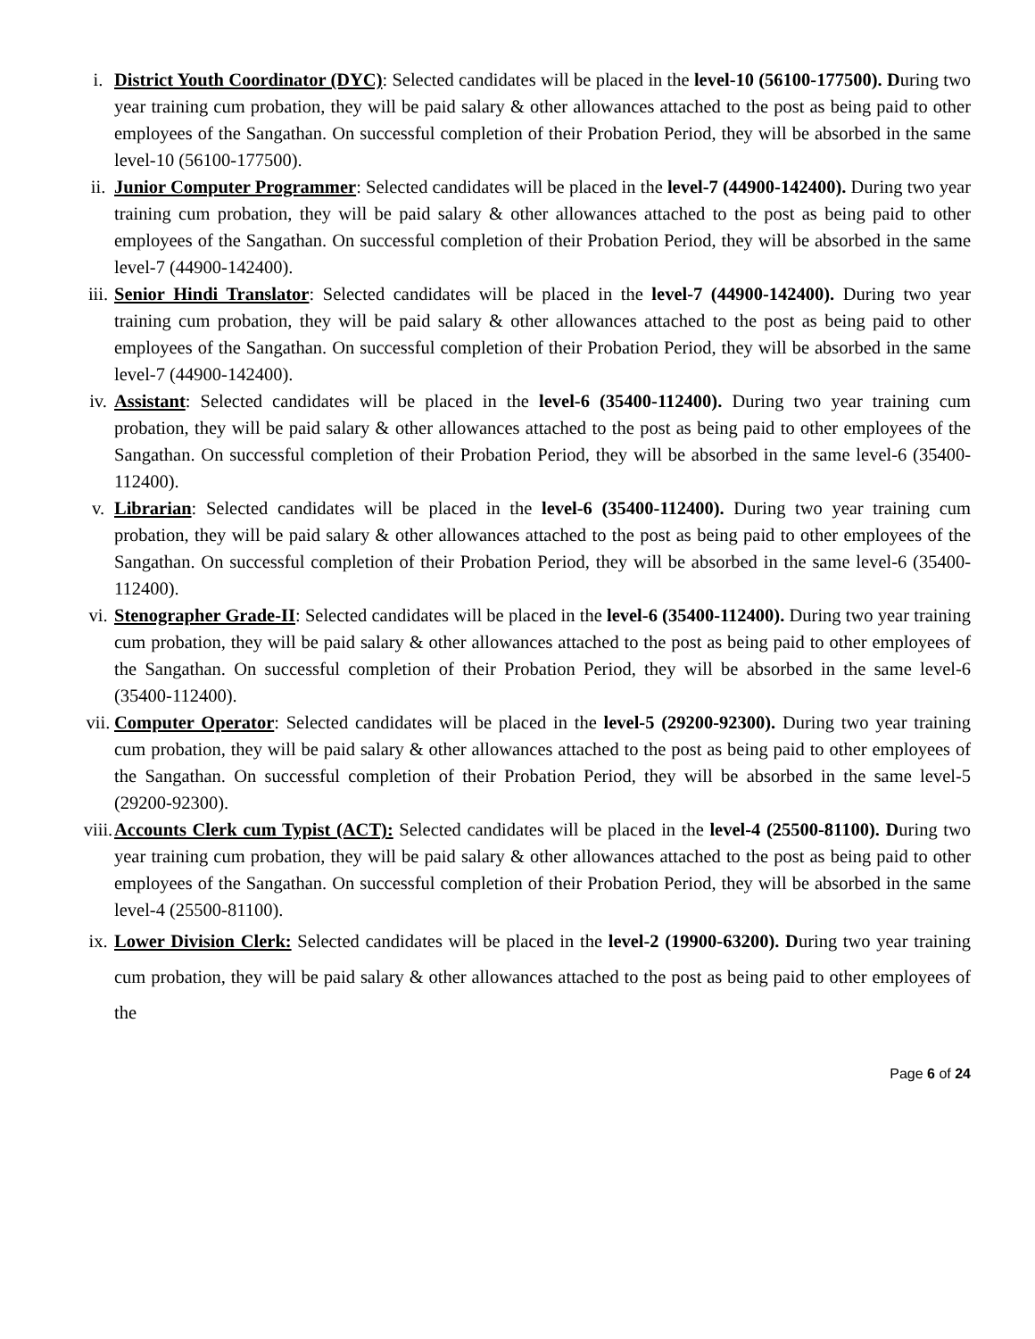i. District Youth Coordinator (DYC): Selected candidates will be placed in the level-10 (56100-177500). During two year training cum probation, they will be paid salary & other allowances attached to the post as being paid to other employees of the Sangathan. On successful completion of their Probation Period, they will be absorbed in the same level-10 (56100-177500).
ii. Junior Computer Programmer: Selected candidates will be placed in the level-7 (44900-142400). During two year training cum probation, they will be paid salary & other allowances attached to the post as being paid to other employees of the Sangathan. On successful completion of their Probation Period, they will be absorbed in the same level-7 (44900-142400).
iii. Senior Hindi Translator: Selected candidates will be placed in the level-7 (44900-142400). During two year training cum probation, they will be paid salary & other allowances attached to the post as being paid to other employees of the Sangathan. On successful completion of their Probation Period, they will be absorbed in the same level-7 (44900-142400).
iv. Assistant: Selected candidates will be placed in the level-6 (35400-112400). During two year training cum probation, they will be paid salary & other allowances attached to the post as being paid to other employees of the Sangathan. On successful completion of their Probation Period, they will be absorbed in the same level-6 (35400-112400).
v. Librarian: Selected candidates will be placed in the level-6 (35400-112400). During two year training cum probation, they will be paid salary & other allowances attached to the post as being paid to other employees of the Sangathan. On successful completion of their Probation Period, they will be absorbed in the same level-6 (35400-112400).
vi. Stenographer Grade-II: Selected candidates will be placed in the level-6 (35400-112400). During two year training cum probation, they will be paid salary & other allowances attached to the post as being paid to other employees of the Sangathan. On successful completion of their Probation Period, they will be absorbed in the same level-6 (35400-112400).
vii. Computer Operator: Selected candidates will be placed in the level-5 (29200-92300). During two year training cum probation, they will be paid salary & other allowances attached to the post as being paid to other employees of the Sangathan. On successful completion of their Probation Period, they will be absorbed in the same level-5 (29200-92300).
viii. Accounts Clerk cum Typist (ACT): Selected candidates will be placed in the level-4 (25500-81100). During two year training cum probation, they will be paid salary & other allowances attached to the post as being paid to other employees of the Sangathan. On successful completion of their Probation Period, they will be absorbed in the same level-4 (25500-81100).
ix. Lower Division Clerk: Selected candidates will be placed in the level-2 (19900-63200). During two year training cum probation, they will be paid salary & other allowances attached to the post as being paid to other employees of the
Page 6 of 24